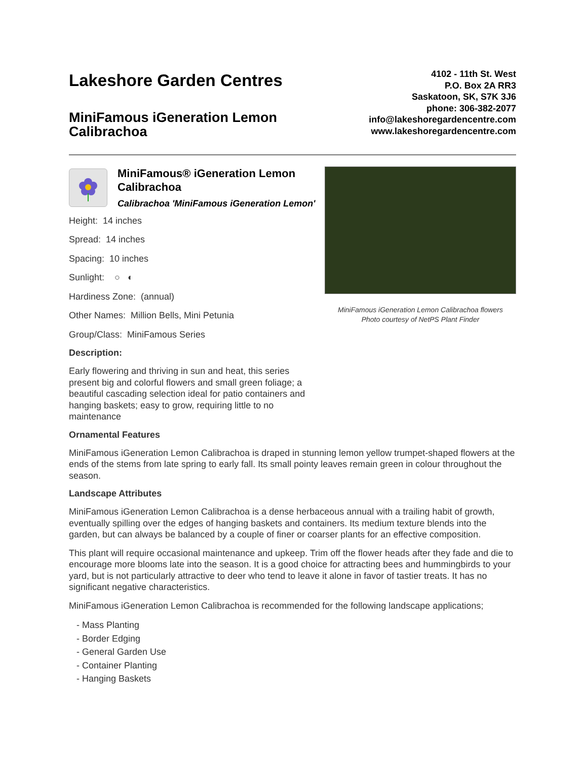Lakeshore Garden Centres
MiniFamous iGeneration Lemon
Calibrachoa
4102 - 11th St. West
P.O. Box 2A RR3
Saskatoon, SK, S7K 3J6
phone: 306-382-2077
info@lakeshoregardencentre.com
www.lakeshoregardencentre.com
MiniFamous® iGeneration Lemon Calibrachoa
Calibrachoa 'MiniFamous iGeneration Lemon'
Height: 14 inches
Spread: 14 inches
Spacing: 10 inches
Sunlight: ○ ◐
Hardiness Zone: (annual)
Other Names: Million Bells, Mini Petunia
Group/Class: MiniFamous Series
Description:
Early flowering and thriving in sun and heat, this series present big and colorful flowers and small green foliage; a beautiful cascading selection ideal for patio containers and hanging baskets; easy to grow, requiring little to no maintenance
MiniFamous iGeneration Lemon Calibrachoa flowers
Photo courtesy of NetPS Plant Finder
Ornamental Features
MiniFamous iGeneration Lemon Calibrachoa is draped in stunning lemon yellow trumpet-shaped flowers at the ends of the stems from late spring to early fall. Its small pointy leaves remain green in colour throughout the season.
Landscape Attributes
MiniFamous iGeneration Lemon Calibrachoa is a dense herbaceous annual with a trailing habit of growth, eventually spilling over the edges of hanging baskets and containers. Its medium texture blends into the garden, but can always be balanced by a couple of finer or coarser plants for an effective composition.
This plant will require occasional maintenance and upkeep. Trim off the flower heads after they fade and die to encourage more blooms late into the season. It is a good choice for attracting bees and hummingbirds to your yard, but is not particularly attractive to deer who tend to leave it alone in favor of tastier treats. It has no significant negative characteristics.
MiniFamous iGeneration Lemon Calibrachoa is recommended for the following landscape applications;
- Mass Planting
- Border Edging
- General Garden Use
- Container Planting
- Hanging Baskets